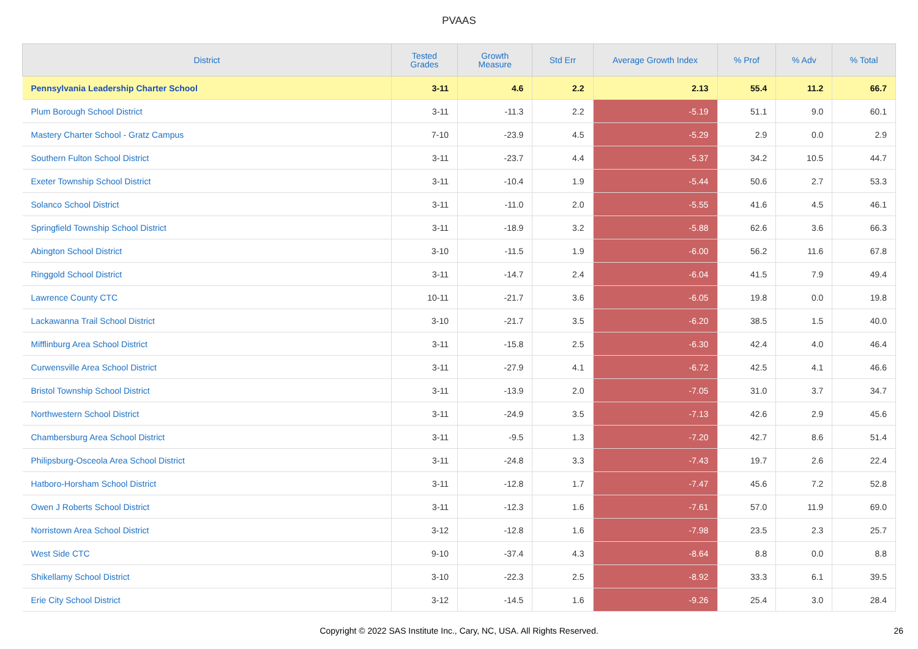PVAAS
| District | Tested Grades | Growth Measure | Std Err | Average Growth Index | % Prof | % Adv | % Total |
| --- | --- | --- | --- | --- | --- | --- | --- |
| Pennsylvania Leadership Charter School | 3-11 | 4.6 | 2.2 | 2.13 | 55.4 | 11.2 | 66.7 |
| Plum Borough School District | 3-11 | -11.3 | 2.2 | -5.19 | 51.1 | 9.0 | 60.1 |
| Mastery Charter School - Gratz Campus | 7-10 | -23.9 | 4.5 | -5.29 | 2.9 | 0.0 | 2.9 |
| Southern Fulton School District | 3-11 | -23.7 | 4.4 | -5.37 | 34.2 | 10.5 | 44.7 |
| Exeter Township School District | 3-11 | -10.4 | 1.9 | -5.44 | 50.6 | 2.7 | 53.3 |
| Solanco School District | 3-11 | -11.0 | 2.0 | -5.55 | 41.6 | 4.5 | 46.1 |
| Springfield Township School District | 3-11 | -18.9 | 3.2 | -5.88 | 62.6 | 3.6 | 66.3 |
| Abington School District | 3-10 | -11.5 | 1.9 | -6.00 | 56.2 | 11.6 | 67.8 |
| Ringgold School District | 3-11 | -14.7 | 2.4 | -6.04 | 41.5 | 7.9 | 49.4 |
| Lawrence County CTC | 10-11 | -21.7 | 3.6 | -6.05 | 19.8 | 0.0 | 19.8 |
| Lackawanna Trail School District | 3-10 | -21.7 | 3.5 | -6.20 | 38.5 | 1.5 | 40.0 |
| Mifflinburg Area School District | 3-11 | -15.8 | 2.5 | -6.30 | 42.4 | 4.0 | 46.4 |
| Curwensville Area School District | 3-11 | -27.9 | 4.1 | -6.72 | 42.5 | 4.1 | 46.6 |
| Bristol Township School District | 3-11 | -13.9 | 2.0 | -7.05 | 31.0 | 3.7 | 34.7 |
| Northwestern School District | 3-11 | -24.9 | 3.5 | -7.13 | 42.6 | 2.9 | 45.6 |
| Chambersburg Area School District | 3-11 | -9.5 | 1.3 | -7.20 | 42.7 | 8.6 | 51.4 |
| Philipsburg-Osceola Area School District | 3-11 | -24.8 | 3.3 | -7.43 | 19.7 | 2.6 | 22.4 |
| Hatboro-Horsham School District | 3-11 | -12.8 | 1.7 | -7.47 | 45.6 | 7.2 | 52.8 |
| Owen J Roberts School District | 3-11 | -12.3 | 1.6 | -7.61 | 57.0 | 11.9 | 69.0 |
| Norristown Area School District | 3-12 | -12.8 | 1.6 | -7.98 | 23.5 | 2.3 | 25.7 |
| West Side CTC | 9-10 | -37.4 | 4.3 | -8.64 | 8.8 | 0.0 | 8.8 |
| Shikellamy School District | 3-10 | -22.3 | 2.5 | -8.92 | 33.3 | 6.1 | 39.5 |
| Erie City School District | 3-12 | -14.5 | 1.6 | -9.26 | 25.4 | 3.0 | 28.4 |
Copyright © 2022 SAS Institute Inc., Cary, NC, USA. All Rights Reserved. 26